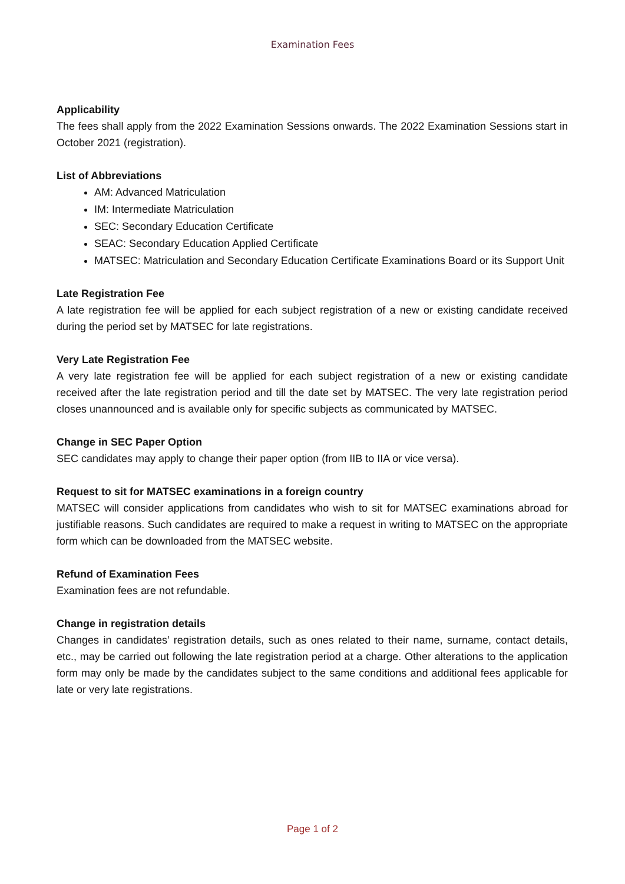Examination Fees
Applicability
The fees shall apply from the 2022 Examination Sessions onwards. The 2022 Examination Sessions start in October 2021 (registration).
List of Abbreviations
AM: Advanced Matriculation
IM: Intermediate Matriculation
SEC: Secondary Education Certificate
SEAC: Secondary Education Applied Certificate
MATSEC: Matriculation and Secondary Education Certificate Examinations Board or its Support Unit
Late Registration Fee
A late registration fee will be applied for each subject registration of a new or existing candidate received during the period set by MATSEC for late registrations.
Very Late Registration Fee
A very late registration fee will be applied for each subject registration of a new or existing candidate received after the late registration period and till the date set by MATSEC. The very late registration period closes unannounced and is available only for specific subjects as communicated by MATSEC.
Change in SEC Paper Option
SEC candidates may apply to change their paper option (from IIB to IIA or vice versa).
Request to sit for MATSEC examinations in a foreign country
MATSEC will consider applications from candidates who wish to sit for MATSEC examinations abroad for justifiable reasons. Such candidates are required to make a request in writing to MATSEC on the appropriate form which can be downloaded from the MATSEC website.
Refund of Examination Fees
Examination fees are not refundable.
Change in registration details
Changes in candidates’ registration details, such as ones related to their name, surname, contact details, etc., may be carried out following the late registration period at a charge. Other alterations to the application form may only be made by the candidates subject to the same conditions and additional fees applicable for late or very late registrations.
Page 1 of 2